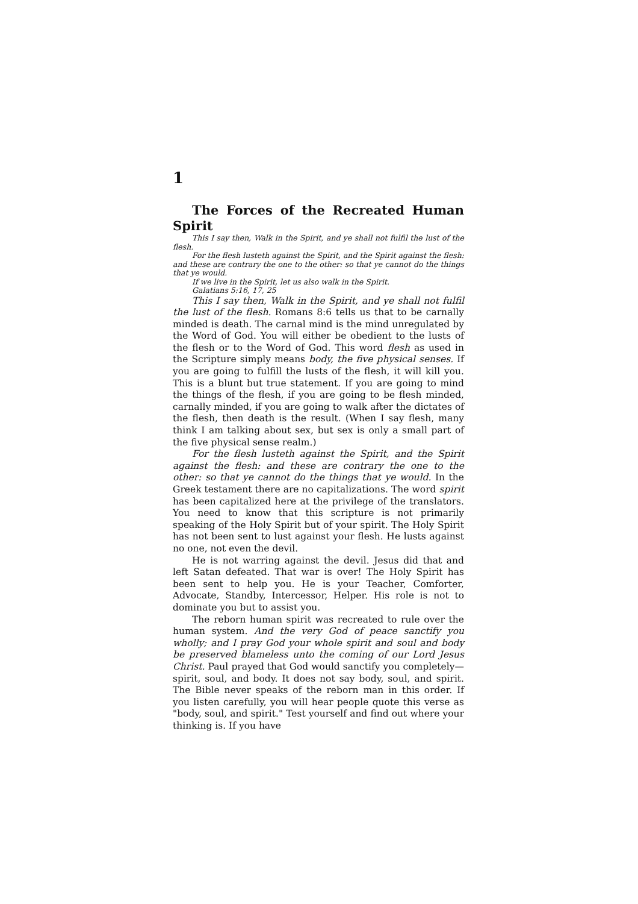1
The Forces of the Recreated Human Spirit
This I say then, Walk in the Spirit, and ye shall not fulfil the lust of the flesh.
For the flesh lusteth against the Spirit, and the Spirit against the flesh: and these are contrary the one to the other: so that ye cannot do the things that ye would.
If we live in the Spirit, let us also walk in the Spirit.
Galatians 5:16, 17, 25
This I say then, Walk in the Spirit, and ye shall not fulfil the lust of the flesh. Romans 8:6 tells us that to be carnally minded is death. The carnal mind is the mind unregulated by the Word of God. You will either be obedient to the lusts of the flesh or to the Word of God. This word flesh as used in the Scripture simply means body, the five physical senses. If you are going to fulfill the lusts of the flesh, it will kill you. This is a blunt but true statement. If you are going to mind the things of the flesh, if you are going to be flesh minded, carnally minded, if you are going to walk after the dictates of the flesh, then death is the result. (When I say flesh, many think I am talking about sex, but sex is only a small part of the five physical sense realm.)
For the flesh lusteth against the Spirit, and the Spirit against the flesh: and these are contrary the one to the other: so that ye cannot do the things that ye would. In the Greek testament there are no capitalizations. The word spirit has been capitalized here at the privilege of the translators. You need to know that this scripture is not primarily speaking of the Holy Spirit but of your spirit. The Holy Spirit has not been sent to lust against your flesh. He lusts against no one, not even the devil.
He is not warring against the devil. Jesus did that and left Satan defeated. That war is over! The Holy Spirit has been sent to help you. He is your Teacher, Comforter, Advocate, Standby, Intercessor, Helper. His role is not to dominate you but to assist you.
The reborn human spirit was recreated to rule over the human system. And the very God of peace sanctify you wholly; and I pray God your whole spirit and soul and body be preserved blameless unto the coming of our Lord Jesus Christ. Paul prayed that God would sanctify you completely—spirit, soul, and body. It does not say body, soul, and spirit. The Bible never speaks of the reborn man in this order. If you listen carefully, you will hear people quote this verse as "body, soul, and spirit." Test yourself and find out where your thinking is. If you have